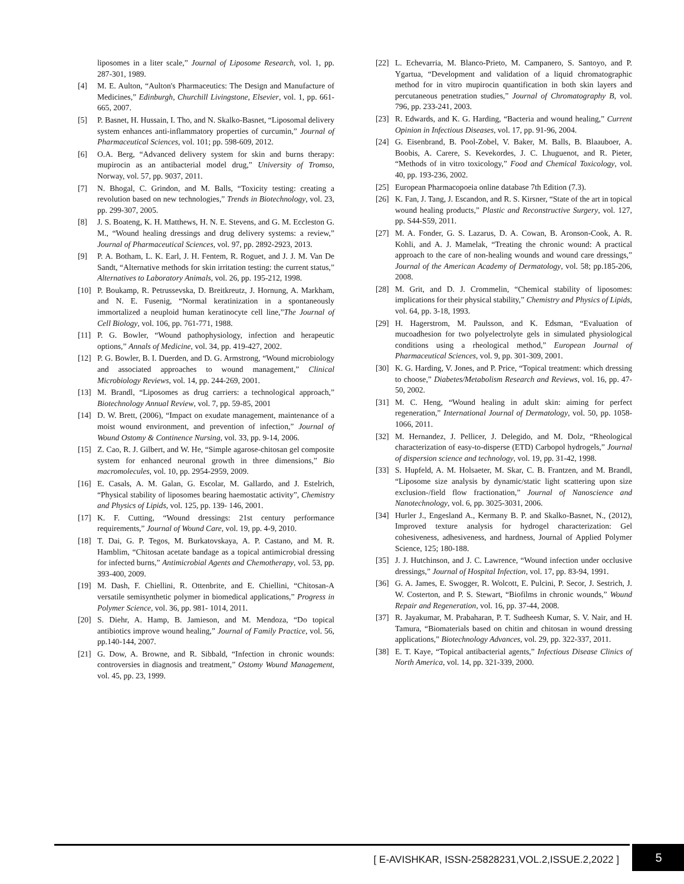liposomes in a liter scale,” Journal of Liposome Research, vol. 1, pp. 287-301, 1989.
[4] M. E. Aulton, “Aulton's Pharmaceutics: The Design and Manufacture of Medicines,” Edinburgh, Churchill Livingstone, Elsevier, vol. 1, pp. 661-665, 2007.
[5] P. Basnet, H. Hussain, I. Tho, and N. Skalko-Basnet, “Liposomal delivery system enhances anti-inflammatory properties of curcumin,” Journal of Pharmaceutical Sciences, vol. 101; pp. 598-609, 2012.
[6] O.A. Berg, “Advanced delivery system for skin and burns therapy: mupirocin as an antibacterial model drug,” University of Tromso, Norway, vol. 57, pp. 9037, 2011.
[7] N. Bhogal, C. Grindon, and M. Balls, “Toxicity testing: creating a revolution based on new technologies,” Trends in Biotechnology, vol. 23, pp. 299-307, 2005.
[8] J. S. Boateng, K. H. Matthews, H. N. E. Stevens, and G. M. Eccleston G. M., “Wound healing dressings and drug delivery systems: a review,” Journal of Pharmaceutical Sciences, vol. 97, pp. 2892-2923, 2013.
[9] P. A. Botham, L. K. Earl, J. H. Fentem, R. Roguet, and J. J. M. Van De Sandt, “Alternative methods for skin irritation testing: the current status,” Alternatives to Laboratory Animals, vol. 26, pp. 195-212, 1998.
[10] P. Boukamp, R. Petrussevska, D. Breitkreutz, J. Hornung, A. Markham, and N. E. Fusenig, “Normal keratinization in a spontaneously immortalized a neuploid human keratinocyte cell line,”The Journal of Cell Biology, vol. 106, pp. 761-771, 1988.
[11] P. G. Bowler, “Wound pathophysiology, infection and herapeutic options,” Annals of Medicine, vol. 34, pp. 419-427, 2002.
[12] P. G. Bowler, B. I. Duerden, and D. G. Armstrong, “Wound microbiology and associated approaches to wound management,” Clinical Microbiology Reviews, vol. 14, pp. 244-269, 2001.
[13] M. Brandl, “Liposomes as drug carriers: a technological approach,” Biotechnology Annual Review, vol. 7, pp. 59-85, 2001
[14] D. W. Brett, (2006), “Impact on exudate management, maintenance of a moist wound environment, and prevention of infection,” Journal of Wound Ostomy & Continence Nursing, vol. 33, pp. 9-14, 2006.
[15] Z. Cao, R. J. Gilbert, and W. He, “Simple agarose-chitosan gel composite system for enhanced neuronal growth in three dimensions,” Bio macromolecules, vol. 10, pp. 2954-2959, 2009.
[16] E. Casals, A. M. Galan, G. Escolar, M. Gallardo, and J. Estelrich, “Physical stability of liposomes bearing haemostatic activity”, Chemistry and Physics of Lipids, vol. 125, pp. 139- 146, 2001.
[17] K. F. Cutting, “Wound dressings: 21st century performance requirements,” Journal of Wound Care, vol. 19, pp. 4-9, 2010.
[18] T. Dai, G. P. Tegos, M. Burkatovskaya, A. P. Castano, and M. R. Hamblim, “Chitosan acetate bandage as a topical antimicrobial dressing for infected burns,” Antimicrobial Agents and Chemotherapy, vol. 53, pp. 393-400, 2009.
[19] M. Dash, F. Chiellini, R. Ottenbrite, and E. Chiellini, “Chitosan-A versatile semisynthetic polymer in biomedical applications,” Progress in Polymer Science, vol. 36, pp. 981- 1014, 2011.
[20] S. Diehr, A. Hamp, B. Jamieson, and M. Mendoza, “Do topical antibiotics improve wound healing,” Journal of Family Practice, vol. 56, pp.140-144, 2007.
[21] G. Dow, A. Browne, and R. Sibbald, “Infection in chronic wounds: controversies in diagnosis and treatment,” Ostomy Wound Management, vol. 45, pp. 23, 1999.
[22] L. Echevarria, M. Blanco-Prieto, M. Campanero, S. Santoyo, and P. Ygartua, “Development and validation of a liquid chromatographic method for in vitro mupirocin quantification in both skin layers and percutaneous penetration studies,” Journal of Chromatography B, vol. 796, pp. 233-241, 2003.
[23] R. Edwards, and K. G. Harding, “Bacteria and wound healing,” Current Opinion in Infectious Diseases, vol. 17, pp. 91-96, 2004.
[24] G. Eisenbrand, B. Pool-Zobel, V. Baker, M. Balls, B. Blaauboer, A. Boobis, A. Carere, S. Kevekordes, J. C. Lhuguenot, and R. Pieter, “Methods of in vitro toxicology,” Food and Chemical Toxicology, vol. 40, pp. 193-236, 2002.
[25] European Pharmacopoeia online database 7th Edition (7.3).
[26] K. Fan, J. Tang, J. Escandon, and R. S. Kirsner, “State of the art in topical wound healing products,” Plastic and Reconstructive Surgery, vol. 127, pp. S44-S59, 2011.
[27] M. A. Fonder, G. S. Lazarus, D. A. Cowan, B. Aronson-Cook, A. R. Kohli, and A. J. Mamelak, “Treating the chronic wound: A practical approach to the care of non-healing wounds and wound care dressings,” Journal of the American Academy of Dermatology, vol. 58; pp.185-206, 2008.
[28] M. Grit, and D. J. Crommelin, “Chemical stability of liposomes: implications for their physical stability,” Chemistry and Physics of Lipids, vol. 64, pp. 3-18, 1993.
[29] H. Hagerstrom, M. Paulsson, and K. Edsman, “Evaluation of mucoadhesion for two polyelectrolyte gels in simulated physiological conditions using a rheological method,” European Journal of Pharmaceutical Sciences, vol. 9, pp. 301-309, 2001.
[30] K. G. Harding, V. Jones, and P. Price, “Topical treatment: which dressing to choose,” Diabetes/Metabolism Research and Reviews, vol. 16, pp. 47-50, 2002.
[31] M. C. Heng, “Wound healing in adult skin: aiming for perfect regeneration,” International Journal of Dermatology, vol. 50, pp. 1058-1066, 2011.
[32] M. Hernandez, J. Pellicer, J. Delegido, and M. Dolz, “Rheological characterization of easy-to-disperse (ETD) Carbopol hydrogels,” Journal of dispersion science and technology, vol. 19, pp. 31-42, 1998.
[33] S. Hupfeld, A. M. Holsaeter, M. Skar, C. B. Frantzen, and M. Brandl, “Liposome size analysis by dynamic/static light scattering upon size exclusion-/field flow fractionation,” Journal of Nanoscience and Nanotechnology, vol. 6, pp. 3025-3031, 2006.
[34] Hurler J., Engesland A., Kermany B. P. and Skalko-Basnet, N., (2012), Improved texture analysis for hydrogel characterization: Gel cohesiveness, adhesiveness, and hardness, Journal of Applied Polymer Science, 125; 180-188.
[35] J. J. Hutchinson, and J. C. Lawrence, “Wound infection under occlusive dressings,” Journal of Hospital Infection, vol. 17, pp. 83-94, 1991.
[36] G. A. James, E. Swogger, R. Wolcott, E. Pulcini, P. Secor, J. Sestrich, J. W. Costerton, and P. S. Stewart, “Biofilms in chronic wounds,” Wound Repair and Regeneration, vol. 16, pp. 37-44, 2008.
[37] R. Jayakumar, M. Prabaharan, P. T. Sudheesh Kumar, S. V. Nair, and H. Tamura, “Biomaterials based on chitin and chitosan in wound dressing applications,” Biotechnology Advances, vol. 29, pp. 322-337, 2011.
[38] E. T. Kaye, “Topical antibacterial agents,” Infectious Disease Clinics of North America, vol. 14, pp. 321-339, 2000.
[ E-AVISHKAR, ISSN-25828231,VOL.2,ISSUE.2,2022 ]
5